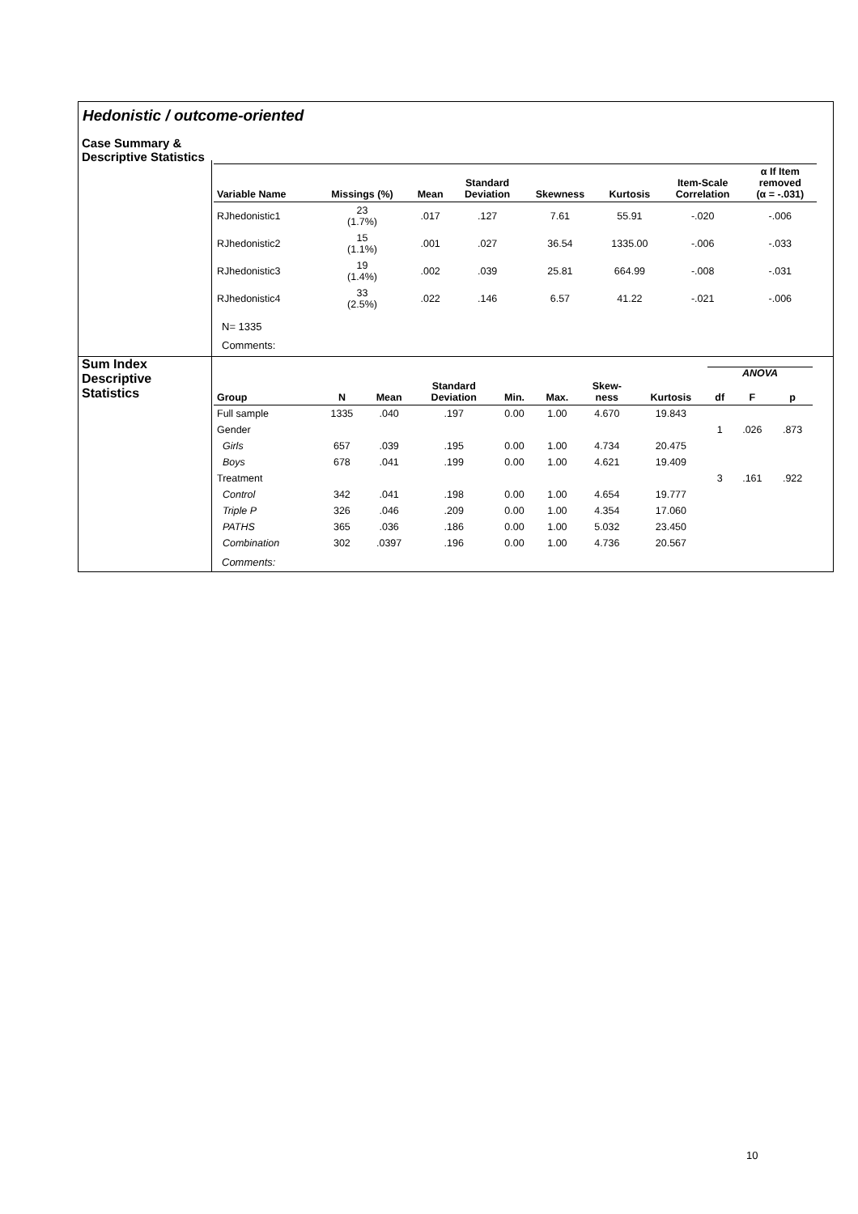Hedonistic / outcome-oriented
Case Summary &
Descriptive Statistics
| Variable Name | Missings (%) | Mean | Standard Deviation | Skewness | Kurtosis | Item-Scale Correlation | α If Item removed (α = -.031) |
| --- | --- | --- | --- | --- | --- | --- | --- |
| RJhedonistic1 | 23 (1.7%) | .017 | .127 | 7.61 | 55.91 | -.020 | -.006 |
| RJhedonistic2 | 15 (1.1%) | .001 | .027 | 36.54 | 1335.00 | -.006 | -.033 |
| RJhedonistic3 | 19 (1.4%) | .002 | .039 | 25.81 | 664.99 | -.008 | -.031 |
| RJhedonistic4 | 33 (2.5%) | .022 | .146 | 6.57 | 41.22 | -.021 | -.006 |
N= 1335
Comments:
Sum Index
Descriptive
Statistics
| | | | | | | | | ANOVA | | |
| --- | --- | --- | --- | --- | --- | --- | --- | --- | --- | --- |
| Group | N | Mean | Standard Deviation | Min. | Max. | Skew- ness | Kurtosis | df | F | p |
| Full sample | 1335 | .040 | .197 | 0.00 | 1.00 | 4.670 | 19.843 | | | |
| Gender | | | | | | | | 1 | .026 | .873 |
| Girls | 657 | .039 | .195 | 0.00 | 1.00 | 4.734 | 20.475 | | | |
| Boys | 678 | .041 | .199 | 0.00 | 1.00 | 4.621 | 19.409 | | | |
| Treatment | | | | | | | | 3 | .161 | .922 |
| Control | 342 | .041 | .198 | 0.00 | 1.00 | 4.654 | 19.777 | | | |
| Triple P | 326 | .046 | .209 | 0.00 | 1.00 | 4.354 | 17.060 | | | |
| PATHS | 365 | .036 | .186 | 0.00 | 1.00 | 5.032 | 23.450 | | | |
| Combination | 302 | .0397 | .196 | 0.00 | 1.00 | 4.736 | 20.567 | | | |
Comments:
10